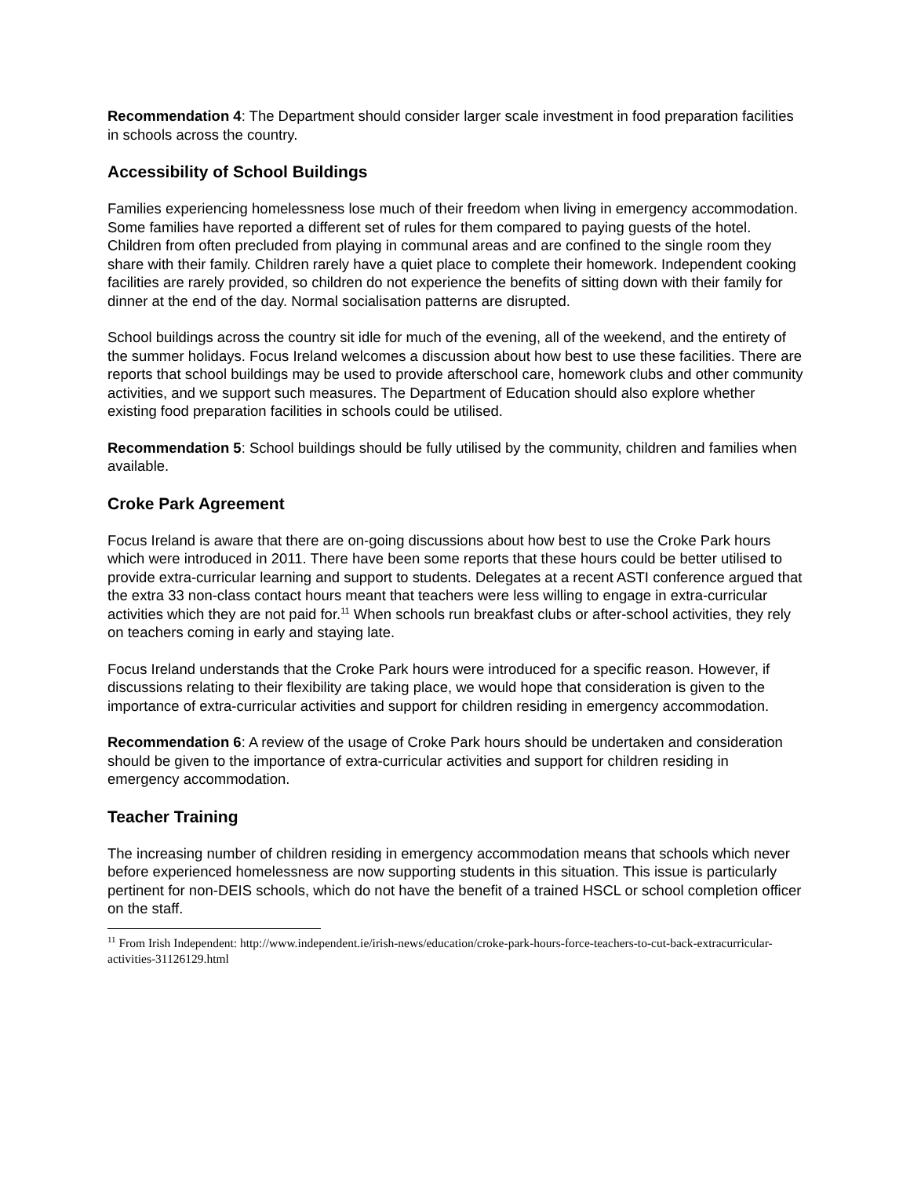Recommendation 4: The Department should consider larger scale investment in food preparation facilities in schools across the country.
Accessibility of School Buildings
Families experiencing homelessness lose much of their freedom when living in emergency accommodation. Some families have reported a different set of rules for them compared to paying guests of the hotel. Children from often precluded from playing in communal areas and are confined to the single room they share with their family. Children rarely have a quiet place to complete their homework. Independent cooking facilities are rarely provided, so children do not experience the benefits of sitting down with their family for dinner at the end of the day. Normal socialisation patterns are disrupted.
School buildings across the country sit idle for much of the evening, all of the weekend, and the entirety of the summer holidays. Focus Ireland welcomes a discussion about how best to use these facilities. There are reports that school buildings may be used to provide afterschool care, homework clubs and other community activities, and we support such measures. The Department of Education should also explore whether existing food preparation facilities in schools could be utilised.
Recommendation 5: School buildings should be fully utilised by the community, children and families when available.
Croke Park Agreement
Focus Ireland is aware that there are on-going discussions about how best to use the Croke Park hours which were introduced in 2011. There have been some reports that these hours could be better utilised to provide extra-curricular learning and support to students. Delegates at a recent ASTI conference argued that the extra 33 non-class contact hours meant that teachers were less willing to engage in extra-curricular activities which they are not paid for.<sup>11</sup> When schools run breakfast clubs or after-school activities, they rely on teachers coming in early and staying late.
Focus Ireland understands that the Croke Park hours were introduced for a specific reason. However, if discussions relating to their flexibility are taking place, we would hope that consideration is given to the importance of extra-curricular activities and support for children residing in emergency accommodation.
Recommendation 6: A review of the usage of Croke Park hours should be undertaken and consideration should be given to the importance of extra-curricular activities and support for children residing in emergency accommodation.
Teacher Training
The increasing number of children residing in emergency accommodation means that schools which never before experienced homelessness are now supporting students in this situation. This issue is particularly pertinent for non-DEIS schools, which do not have the benefit of a trained HSCL or school completion officer on the staff.
<sup>11</sup> From Irish Independent: http://www.independent.ie/irish-news/education/croke-park-hours-force-teachers-to-cut-back-extracurricular-activities-31126129.html